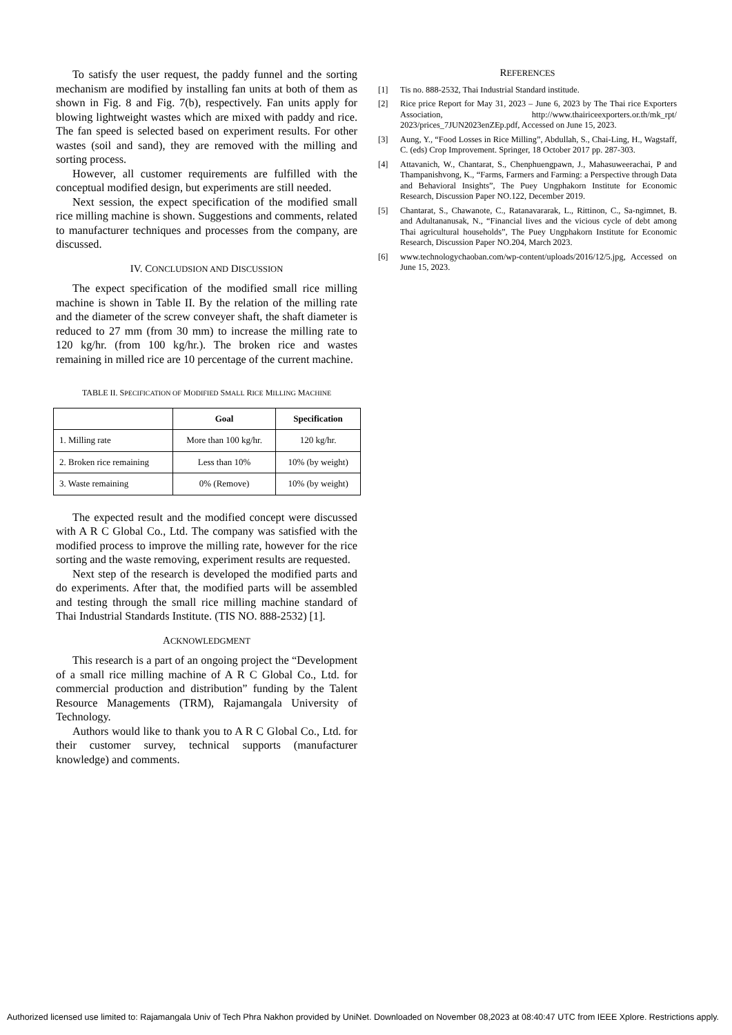To satisfy the user request, the paddy funnel and the sorting mechanism are modified by installing fan units at both of them as shown in Fig. 8 and Fig. 7(b), respectively. Fan units apply for blowing lightweight wastes which are mixed with paddy and rice. The fan speed is selected based on experiment results. For other wastes (soil and sand), they are removed with the milling and sorting process.
However, all customer requirements are fulfilled with the conceptual modified design, but experiments are still needed.
Next session, the expect specification of the modified small rice milling machine is shown. Suggestions and comments, related to manufacturer techniques and processes from the company, are discussed.
IV. CONCLUDSION AND DISCUSSION
The expect specification of the modified small rice milling machine is shown in Table II. By the relation of the milling rate and the diameter of the screw conveyer shaft, the shaft diameter is reduced to 27 mm (from 30 mm) to increase the milling rate to 120 kg/hr. (from 100 kg/hr.). The broken rice and wastes remaining in milled rice are 10 percentage of the current machine.
TABLE II. SPECIFICATION OF MODIFIED SMALL RICE MILLING MACHINE
| | Goal | Specification |
| --- | --- | --- |
| 1. Milling rate | More than 100 kg/hr. | 120 kg/hr. |
| 2. Broken rice remaining | Less than 10% | 10% (by weight) |
| 3. Waste remaining | 0% (Remove) | 10% (by weight) |
The expected result and the modified concept were discussed with A R C Global Co., Ltd. The company was satisfied with the modified process to improve the milling rate, however for the rice sorting and the waste removing, experiment results are requested.
Next step of the research is developed the modified parts and do experiments. After that, the modified parts will be assembled and testing through the small rice milling machine standard of Thai Industrial Standards Institute. (TIS NO. 888-2532) [1].
ACKNOWLEDGMENT
This research is a part of an ongoing project the “Development of a small rice milling machine of A R C Global Co., Ltd. for commercial production and distribution” funding by the Talent Resource Managements (TRM), Rajamangala University of Technology.
Authors would like to thank you to A R C Global Co., Ltd. for their customer survey, technical supports (manufacturer knowledge) and comments.
REFERENCES
[1] Tis no. 888-2532, Thai Industrial Standard institude.
[2] Rice price Report for May 31, 2023 – June 6, 2023 by The Thai rice Exporters Association, http://www.thairiceexporters.or.th/mk_rpt/ 2023/prices_7JUN2023enZEp.pdf, Accessed on June 15, 2023.
[3] Aung, Y., “Food Losses in Rice Milling”, Abdullah, S., Chai-Ling, H., Wagstaff, C. (eds) Crop Improvement. Springer, 18 October 2017 pp. 287-303.
[4] Attavanich, W., Chantarat, S., Chenphuengpawn, J., Mahasuweerachai, P and Thampanishvong, K., “Farms, Farmers and Farming: a Perspective through Data and Behavioral Insights”, The Puey Ungphakorn Institute for Economic Research, Discussion Paper NO.122, December 2019.
[5] Chantarat, S., Chawanote, C., Ratanavararak, L., Rittinon, C., Sa-ngimnet, B. and Adultananusak, N., “Financial lives and the vicious cycle of debt among Thai agricultural households”, The Puey Ungphakorn Institute for Economic Research, Discussion Paper NO.204, March 2023.
[6] www.technologychaoban.com/wp-content/uploads/2016/12/5.jpg, Accessed on June 15, 2023.
Authorized licensed use limited to: Rajamangala Univ of Tech Phra Nakhon provided by UniNet. Downloaded on November 08,2023 at 08:40:47 UTC from IEEE Xplore. Restrictions apply.